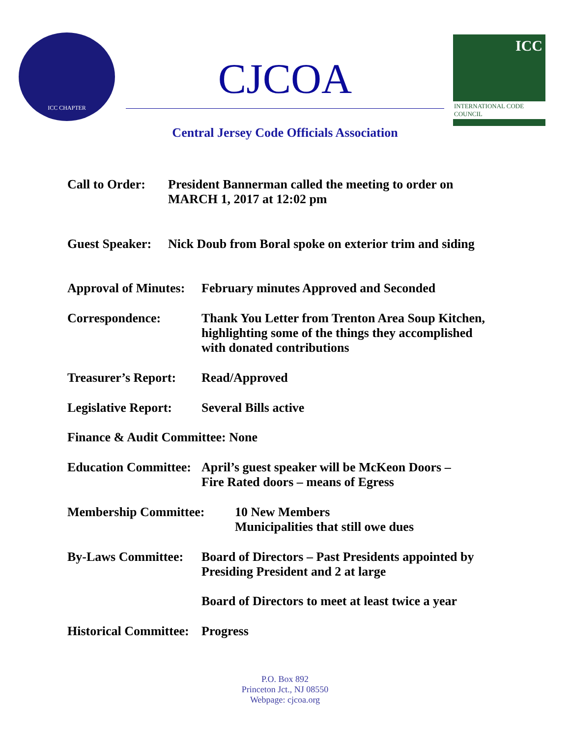ICC CHAPTER
CJCOA
ICC
INTERNATIONAL CODE COUNCIL
Central Jersey Code Officials Association
Call to Order: President Bannerman called the meeting to order on
MARCH 1, 2017 at 12:02 pm
Guest Speaker: Nick Doub from Boral spoke on exterior trim and siding
Approval of Minutes: February minutes Approved and Seconded
Correspondence: Thank You Letter from Trenton Area Soup Kitchen,
highlighting some of the things they accomplished
with donated contributions
Treasurer’s Report: Read/Approved
Legislative Report: Several Bills active
Finance & Audit Committee: None
Education Committee: April’s guest speaker will be McKeon Doors –
Fire Rated doors – means of Egress
Membership Committee: 10 New Members
Municipalities that still owe dues
By-Laws Committee: Board of Directors – Past Presidents appointed by
Presiding President and 2 at large
Board of Directors to meet at least twice a year
Historical Committee: Progress
P.O. Box 892
Princeton Jct., NJ 08550
Webpage: cjcoa.org